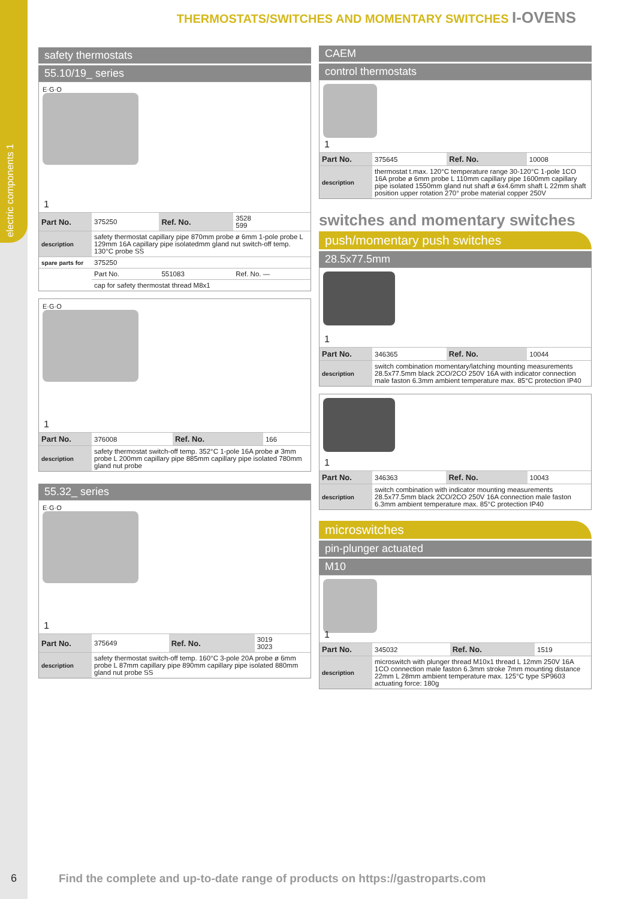electric components 1
THERMOSTATS/SWITCHES AND MOMENTARY SWITCHES I-OVENS
safety thermostats
55.10/19_ series
E·G·O
1
| Part No. | 375250 | Ref. No. | 3528 599 |
| description | safety thermostat capillary pipe 870mm probe ø 6mm 1-pole probe L 129mm 16A capillary pipe isolatedmm gland nut switch-off temp. 130°C probe SS | | |
| spare parts for | 375250 | | |
| | Part No. | 551083 | Ref. No. — |
| | cap for safety thermostat thread M8x1 | | |
E·G·O
1
| Part No. | 376008 | Ref. No. | 166 |
| description | safety thermostat switch-off temp. 352°C 1-pole 16A probe ø 3mm probe L 200mm capillary pipe 885mm capillary pipe isolated 780mm gland nut probe | | |
55.32_ series
E·G·O
1
| Part No. | 375649 | Ref. No. | 3019 3023 |
| description | safety thermostat switch-off temp. 160°C 3-pole 20A probe ø 6mm probe L 87mm capillary pipe 890mm capillary pipe isolated 880mm gland nut probe SS | | |
CAEM
control thermostats
1
| Part No. | 375645 | Ref. No. | 10008 |
| description | thermostat t.max. 120°C temperature range 30-120°C 1-pole 1CO 16A probe ø 6mm probe L 110mm capillary pipe 1600mm capillary pipe isolated 1550mm gland nut shaft ø 6x4.6mm shaft L 22mm shaft position upper rotation 270° probe material copper 250V | | |
switches and momentary switches
push/momentary push switches
28.5x77.5mm
1
| Part No. | 346365 | Ref. No. | 10044 |
| description | switch combination momentary/latching mounting measurements 28.5x77.5mm black 2CO/2CO 250V 16A with indicator connection male faston 6.3mm ambient temperature max. 85°C protection IP40 | | |
1
| Part No. | 346363 | Ref. No. | 10043 |
| description | switch combination with indicator mounting measurements 28.5x77.5mm black 2CO/2CO 250V 16A connection male faston 6.3mm ambient temperature max. 85°C protection IP40 | | |
microswitches
pin-plunger actuated
M10
1
| Part No. | 345032 | Ref. No. | 1519 |
| description | microswitch with plunger thread M10x1 thread L 12mm 250V 16A 1CO connection male faston 6.3mm stroke 7mm mounting distance 22mm L 28mm ambient temperature max. 125°C type SP9603 actuating force: 180g | | |
6
Find the complete and up-to-date range of products on https://gastroparts.com